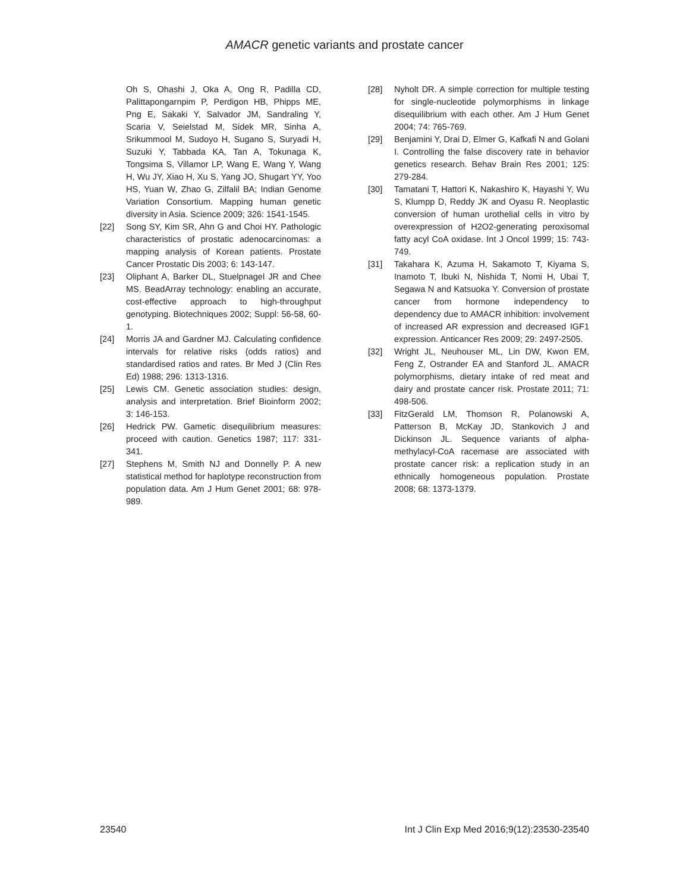AMACR genetic variants and prostate cancer
Oh S, Ohashi J, Oka A, Ong R, Padilla CD, Palittapongarnpim P, Perdigon HB, Phipps ME, Png E, Sakaki Y, Salvador JM, Sandraling Y, Scaria V, Seielstad M, Sidek MR, Sinha A, Srikummool M, Sudoyo H, Sugano S, Suryadi H, Suzuki Y, Tabbada KA, Tan A, Tokunaga K, Tongsima S, Villamor LP, Wang E, Wang Y, Wang H, Wu JY, Xiao H, Xu S, Yang JO, Shugart YY, Yoo HS, Yuan W, Zhao G, Zilfalil BA; Indian Genome Variation Consortium. Mapping human genetic diversity in Asia. Science 2009; 326: 1541-1545.
[22] Song SY, Kim SR, Ahn G and Choi HY. Pathologic characteristics of prostatic adenocarcinomas: a mapping analysis of Korean patients. Prostate Cancer Prostatic Dis 2003; 6: 143-147.
[23] Oliphant A, Barker DL, Stuelpnagel JR and Chee MS. BeadArray technology: enabling an accurate, cost-effective approach to high-throughput genotyping. Biotechniques 2002; Suppl: 56-58, 60-1.
[24] Morris JA and Gardner MJ. Calculating confidence intervals for relative risks (odds ratios) and standardised ratios and rates. Br Med J (Clin Res Ed) 1988; 296: 1313-1316.
[25] Lewis CM. Genetic association studies: design, analysis and interpretation. Brief Bioinform 2002; 3: 146-153.
[26] Hedrick PW. Gametic disequilibrium measures: proceed with caution. Genetics 1987; 117: 331-341.
[27] Stephens M, Smith NJ and Donnelly P. A new statistical method for haplotype reconstruction from population data. Am J Hum Genet 2001; 68: 978-989.
[28] Nyholt DR. A simple correction for multiple testing for single-nucleotide polymorphisms in linkage disequilibrium with each other. Am J Hum Genet 2004; 74: 765-769.
[29] Benjamini Y, Drai D, Elmer G, Kafkafi N and Golani I. Controlling the false discovery rate in behavior genetics research. Behav Brain Res 2001; 125: 279-284.
[30] Tamatani T, Hattori K, Nakashiro K, Hayashi Y, Wu S, Klumpp D, Reddy JK and Oyasu R. Neoplastic conversion of human urothelial cells in vitro by overexpression of H2O2-generating peroxisomal fatty acyl CoA oxidase. Int J Oncol 1999; 15: 743-749.
[31] Takahara K, Azuma H, Sakamoto T, Kiyama S, Inamoto T, Ibuki N, Nishida T, Nomi H, Ubai T, Segawa N and Katsuoka Y. Conversion of prostate cancer from hormone independency to dependency due to AMACR inhibition: involvement of increased AR expression and decreased IGF1 expression. Anticancer Res 2009; 29: 2497-2505.
[32] Wright JL, Neuhouser ML, Lin DW, Kwon EM, Feng Z, Ostrander EA and Stanford JL. AMACR polymorphisms, dietary intake of red meat and dairy and prostate cancer risk. Prostate 2011; 71: 498-506.
[33] FitzGerald LM, Thomson R, Polanowski A, Patterson B, McKay JD, Stankovich J and Dickinson JL. Sequence variants of alpha-methylacyl-CoA racemase are associated with prostate cancer risk: a replication study in an ethnically homogeneous population. Prostate 2008; 68: 1373-1379.
23540 Int J Clin Exp Med 2016;9(12):23530-23540